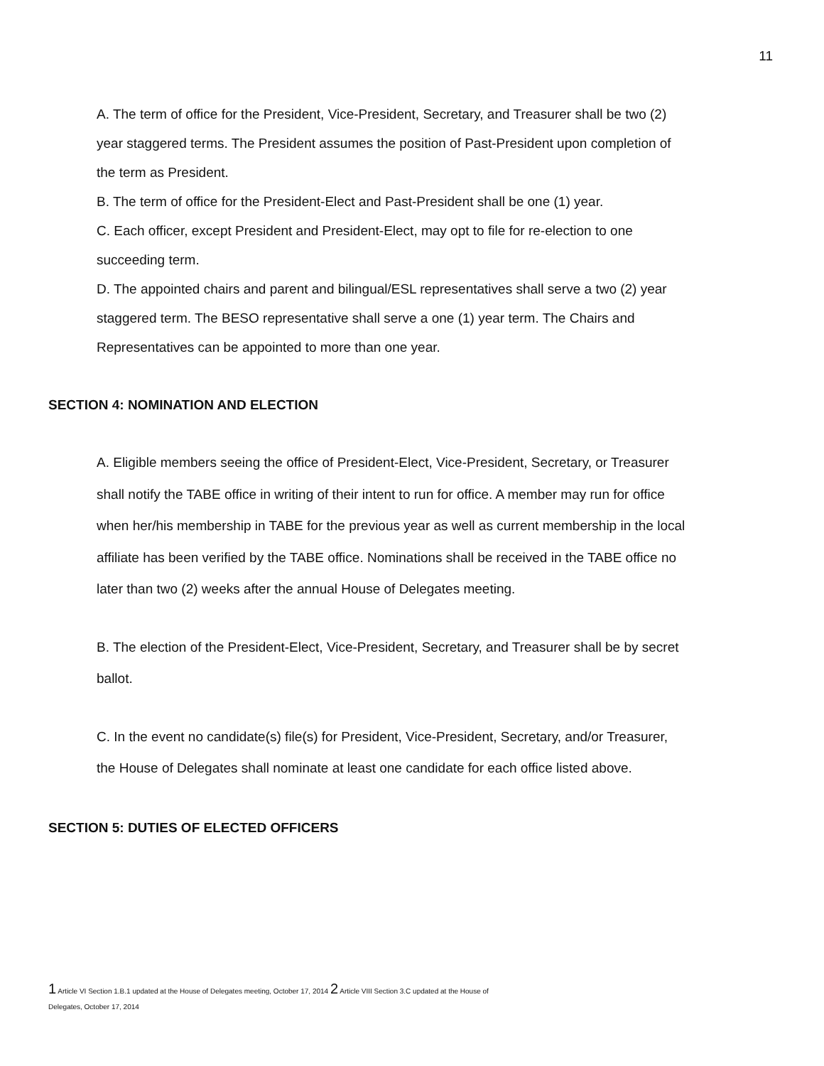11
A. The term of office for the President, Vice-President, Secretary, and Treasurer shall be two (2) year staggered terms. The President assumes the position of Past-President upon completion of the term as President.
B. The term of office for the President-Elect and Past-President shall be one (1) year.
C. Each officer, except President and President-Elect, may opt to file for re-election to one succeeding term.
D. The appointed chairs and parent and bilingual/ESL representatives shall serve a two (2) year staggered term. The BESO representative shall serve a one (1) year term. The Chairs and Representatives can be appointed to more than one year.
SECTION 4: NOMINATION AND ELECTION
A. Eligible members seeing the office of President-Elect, Vice-President, Secretary, or Treasurer shall notify the TABE office in writing of their intent to run for office. A member may run for office when her/his membership in TABE for the previous year as well as current membership in the local affiliate has been verified by the TABE office. Nominations shall be received in the TABE office no later than two (2) weeks after the annual House of Delegates meeting.
B. The election of the President-Elect, Vice-President, Secretary, and Treasurer shall be by secret ballot.
C. In the event no candidate(s) file(s) for President, Vice-President, Secretary, and/or Treasurer, the House of Delegates shall nominate at least one candidate for each office listed above.
SECTION 5: DUTIES OF ELECTED OFFICERS
1 Article VI Section 1.B.1 updated at the House of Delegates meeting, October 17, 2014 2 Article VIII Section 3.C updated at the House of
Delegates, October 17, 2014